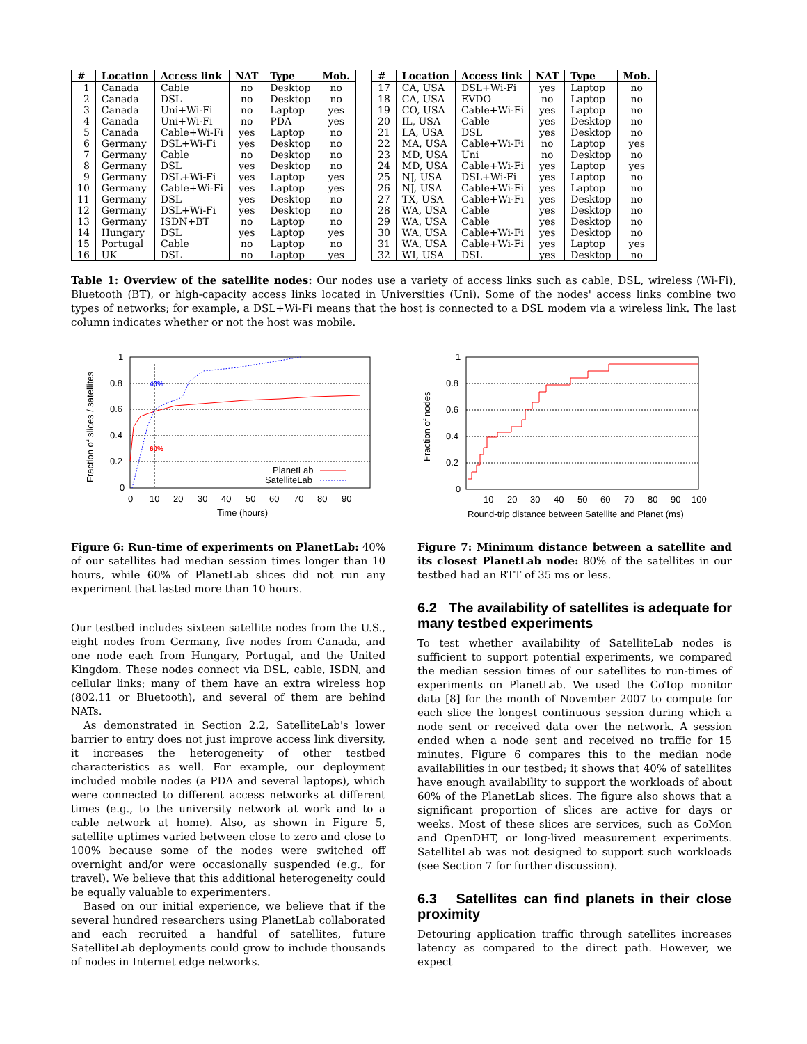| # | Location | Access link | NAT | Type | Mob. |
| --- | --- | --- | --- | --- | --- |
| 1 | Canada | Cable | no | Desktop | no |
| 2 | Canada | DSL | no | Desktop | no |
| 3 | Canada | Uni+Wi-Fi | no | Laptop | yes |
| 4 | Canada | Uni+Wi-Fi | no | PDA | yes |
| 5 | Canada | Cable+Wi-Fi | yes | Laptop | no |
| 6 | Germany | DSL+Wi-Fi | yes | Desktop | no |
| 7 | Germany | Cable | no | Desktop | no |
| 8 | Germany | DSL | yes | Desktop | no |
| 9 | Germany | DSL+Wi-Fi | yes | Laptop | yes |
| 10 | Germany | Cable+Wi-Fi | yes | Laptop | yes |
| 11 | Germany | DSL | yes | Desktop | no |
| 12 | Germany | DSL+Wi-Fi | yes | Desktop | no |
| 13 | Germany | ISDN+BT | no | Laptop | no |
| 14 | Hungary | DSL | yes | Laptop | yes |
| 15 | Portugal | Cable | no | Laptop | no |
| 16 | UK | DSL | no | Laptop | yes |
| # | Location | Access link | NAT | Type | Mob. |
| --- | --- | --- | --- | --- | --- |
| 17 | CA, USA | DSL+Wi-Fi | yes | Laptop | no |
| 18 | CA, USA | EVDO | no | Laptop | no |
| 19 | CO, USA | Cable+Wi-Fi | yes | Laptop | no |
| 20 | IL, USA | Cable | yes | Desktop | no |
| 21 | LA, USA | DSL | yes | Desktop | no |
| 22 | MA, USA | Cable+Wi-Fi | no | Laptop | yes |
| 23 | MD, USA | Uni | no | Desktop | no |
| 24 | MD, USA | Cable+Wi-Fi | yes | Laptop | yes |
| 25 | NJ, USA | DSL+Wi-Fi | yes | Laptop | no |
| 26 | NJ, USA | Cable+Wi-Fi | yes | Laptop | no |
| 27 | TX, USA | Cable+Wi-Fi | yes | Desktop | no |
| 28 | WA, USA | Cable | yes | Desktop | no |
| 29 | WA, USA | Cable | yes | Desktop | no |
| 30 | WA, USA | Cable+Wi-Fi | yes | Desktop | no |
| 31 | WA, USA | Cable+Wi-Fi | yes | Laptop | yes |
| 32 | WI, USA | DSL | yes | Desktop | no |
Table 1: Overview of the satellite nodes: Our nodes use a variety of access links such as cable, DSL, wireless (Wi-Fi), Bluetooth (BT), or high-capacity access links located in Universities (Uni). Some of the nodes' access links combine two types of networks; for example, a DSL+Wi-Fi means that the host is connected to a DSL modem via a wireless link. The last column indicates whether or not the host was mobile.
0
0.2
0.4
0.6
0.8
1
0
10
20
30
40
50
60
70
80
90
Time (hours)
Fraction of slices / satellites
40%
60%
PlanetLab
SatelliteLab
Figure 6: Run-time of experiments on PlanetLab: 40% of our satellites had median session times longer than 10 hours, while 60% of PlanetLab slices did not run any experiment that lasted more than 10 hours.
Our testbed includes sixteen satellite nodes from the U.S., eight nodes from Germany, five nodes from Canada, and one node each from Hungary, Portugal, and the United Kingdom. These nodes connect via DSL, cable, ISDN, and cellular links; many of them have an extra wireless hop (802.11 or Bluetooth), and several of them are behind NATs.
As demonstrated in Section 2.2, SatelliteLab's lower barrier to entry does not just improve access link diversity, it increases the heterogeneity of other testbed characteristics as well. For example, our deployment included mobile nodes (a PDA and several laptops), which were connected to different access networks at different times (e.g., to the university network at work and to a cable network at home). Also, as shown in Figure 5, satellite uptimes varied between close to zero and close to 100% because some of the nodes were switched off overnight and/or were occasionally suspended (e.g., for travel). We believe that this additional heterogeneity could be equally valuable to experimenters.
Based on our initial experience, we believe that if the several hundred researchers using PlanetLab collaborated and each recruited a handful of satellites, future SatelliteLab deployments could grow to include thousands of nodes in Internet edge networks.
0
0.2
0.4
0.6
0.8
1
10
20
30
40
50
60
70
80
90
100
Round-trip distance between Satellite and Planet (ms)
Fraction of nodes
Figure 7: Minimum distance between a satellite and its closest PlanetLab node: 80% of the satellites in our testbed had an RTT of 35 ms or less.
6.2 The availability of satellites is adequate for many testbed experiments
To test whether availability of SatelliteLab nodes is sufficient to support potential experiments, we compared the median session times of our satellites to run-times of experiments on PlanetLab. We used the CoTop monitor data [8] for the month of November 2007 to compute for each slice the longest continuous session during which a node sent or received data over the network. A session ended when a node sent and received no traffic for 15 minutes. Figure 6 compares this to the median node availabilities in our testbed; it shows that 40% of satellites have enough availability to support the workloads of about 60% of the PlanetLab slices. The figure also shows that a significant proportion of slices are active for days or weeks. Most of these slices are services, such as CoMon and OpenDHT, or long-lived measurement experiments. SatelliteLab was not designed to support such workloads (see Section 7 for further discussion).
6.3 Satellites can find planets in their close proximity
Detouring application traffic through satellites increases latency as compared to the direct path. However, we expect